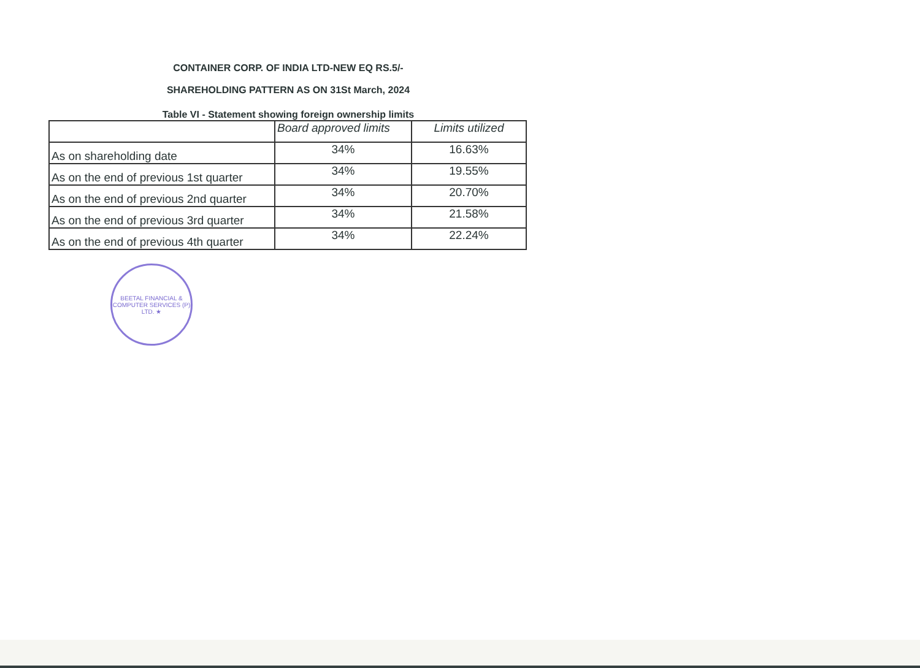CONTAINER CORP. OF INDIA LTD-NEW EQ RS.5/-
SHAREHOLDING PATTERN AS ON 31St March, 2024
Table VI - Statement showing foreign ownership limits
| | Board approved limits | Limits utilized |
| --- | --- | --- |
| As on shareholding date | 34% | 16.63% |
| As on the end of previous 1st quarter | 34% | 19.55% |
| As on the end of previous 2nd quarter | 34% | 20.70% |
| As on the end of previous 3rd quarter | 34% | 21.58% |
| As on the end of previous 4th quarter | 34% | 22.24% |
BEETAL FINANCIAL & COMPUTER SERVICES (P) LTD. ★